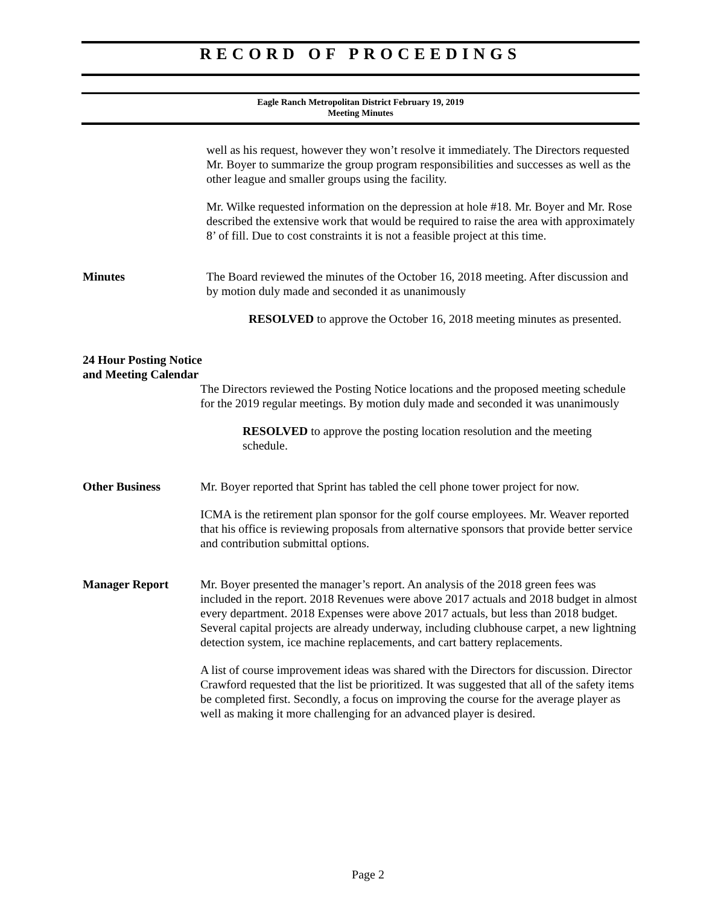RECORD OF PROCEEDINGS
Eagle Ranch Metropolitan District February 19, 2019
Meeting Minutes
well as his request, however they won’t resolve it immediately. The Directors requested Mr. Boyer to summarize the group program responsibilities and successes as well as the other league and smaller groups using the facility.
Mr. Wilke requested information on the depression at hole #18. Mr. Boyer and Mr. Rose described the extensive work that would be required to raise the area with approximately 8’ of fill. Due to cost constraints it is not a feasible project at this time.
Minutes The Board reviewed the minutes of the October 16, 2018 meeting. After discussion and by motion duly made and seconded it as unanimously
RESOLVED to approve the October 16, 2018 meeting minutes as presented.
24 Hour Posting Notice
and Meeting Calendar
The Directors reviewed the Posting Notice locations and the proposed meeting schedule for the 2019 regular meetings. By motion duly made and seconded it was unanimously
RESOLVED to approve the posting location resolution and the meeting schedule.
Other Business Mr. Boyer reported that Sprint has tabled the cell phone tower project for now.
ICMA is the retirement plan sponsor for the golf course employees. Mr. Weaver reported that his office is reviewing proposals from alternative sponsors that provide better service and contribution submittal options.
Manager Report Mr. Boyer presented the manager’s report. An analysis of the 2018 green fees was included in the report. 2018 Revenues were above 2017 actuals and 2018 budget in almost every department. 2018 Expenses were above 2017 actuals, but less than 2018 budget. Several capital projects are already underway, including clubhouse carpet, a new lightning detection system, ice machine replacements, and cart battery replacements.
A list of course improvement ideas was shared with the Directors for discussion. Director Crawford requested that the list be prioritized. It was suggested that all of the safety items be completed first. Secondly, a focus on improving the course for the average player as well as making it more challenging for an advanced player is desired.
Page 2